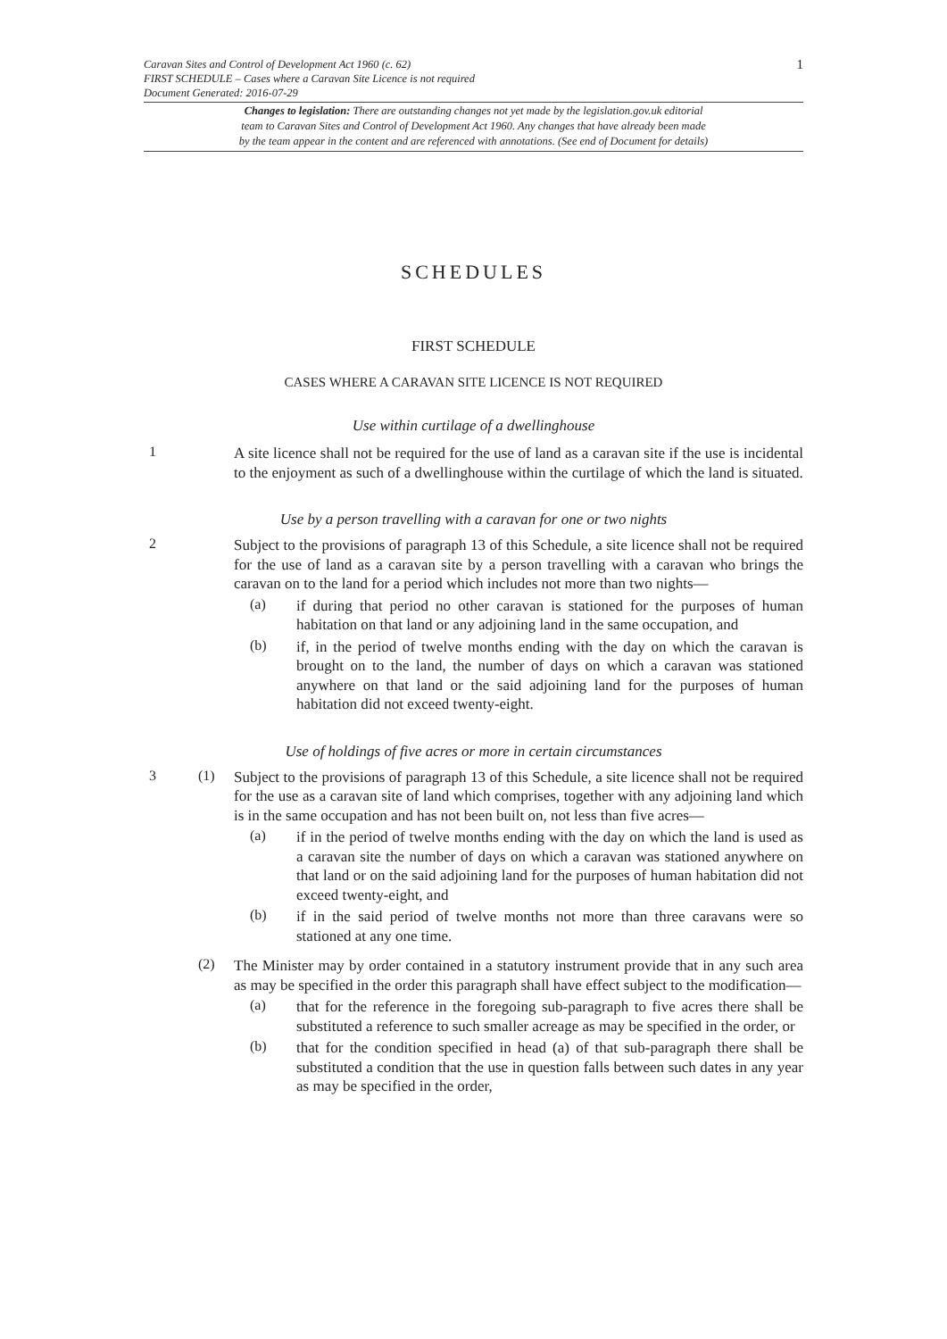Caravan Sites and Control of Development Act 1960 (c. 62)
FIRST SCHEDULE – Cases where a Caravan Site Licence is not required
Document Generated: 2016-07-29
1
Changes to legislation: There are outstanding changes not yet made by the legislation.gov.uk editorial
team to Caravan Sites and Control of Development Act 1960. Any changes that have already been made
by the team appear in the content and are referenced with annotations. (See end of Document for details)
SCHEDULES
FIRST SCHEDULE
CASES WHERE A CARAVAN SITE LICENCE IS NOT REQUIRED
Use within curtilage of a dwellinghouse
1
A site licence shall not be required for the use of land as a caravan site if the use is incidental to the enjoyment as such of a dwellinghouse within the curtilage of which the land is situated.
Use by a person travelling with a caravan for one or two nights
2
Subject to the provisions of paragraph 13 of this Schedule, a site licence shall not be required for the use of land as a caravan site by a person travelling with a caravan who brings the caravan on to the land for a period which includes not more than two nights—
(a)
if during that period no other caravan is stationed for the purposes of human habitation on that land or any adjoining land in the same occupation, and
(b)
if, in the period of twelve months ending with the day on which the caravan is brought on to the land, the number of days on which a caravan was stationed anywhere on that land or the said adjoining land for the purposes of human habitation did not exceed twenty-eight.
Use of holdings of five acres or more in certain circumstances
3 (1)
Subject to the provisions of paragraph 13 of this Schedule, a site licence shall not be required for the use as a caravan site of land which comprises, together with any adjoining land which is in the same occupation and has not been built on, not less than five acres—
(a)
if in the period of twelve months ending with the day on which the land is used as a caravan site the number of days on which a caravan was stationed anywhere on that land or on the said adjoining land for the purposes of human habitation did not exceed twenty-eight, and
(b)
if in the said period of twelve months not more than three caravans were so stationed at any one time.
(2)
The Minister may by order contained in a statutory instrument provide that in any such area as may be specified in the order this paragraph shall have effect subject to the modification—
(a)
that for the reference in the foregoing sub-paragraph to five acres there shall be substituted a reference to such smaller acreage as may be specified in the order, or
(b)
that for the condition specified in head (a) of that sub-paragraph there shall be substituted a condition that the use in question falls between such dates in any year as may be specified in the order,